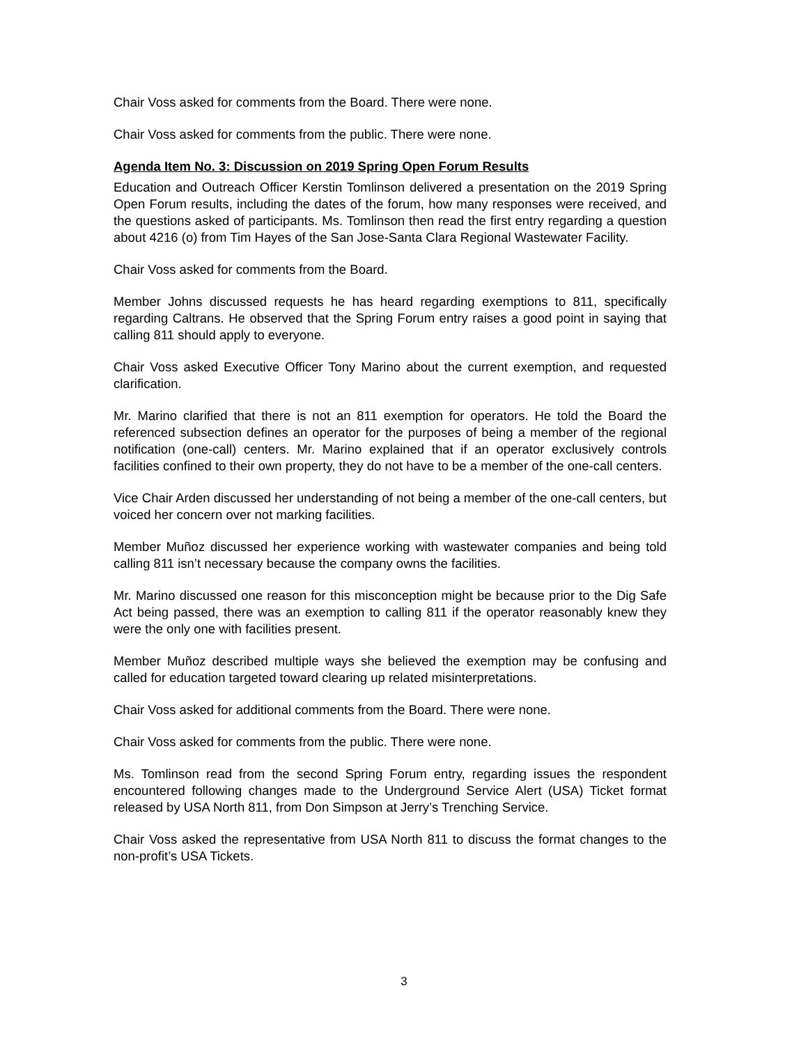Chair Voss asked for comments from the Board. There were none.
Chair Voss asked for comments from the public. There were none.
Agenda Item No. 3: Discussion on 2019 Spring Open Forum Results
Education and Outreach Officer Kerstin Tomlinson delivered a presentation on the 2019 Spring Open Forum results, including the dates of the forum, how many responses were received, and the questions asked of participants. Ms. Tomlinson then read the first entry regarding a question about 4216 (o) from Tim Hayes of the San Jose-Santa Clara Regional Wastewater Facility.
Chair Voss asked for comments from the Board.
Member Johns discussed requests he has heard regarding exemptions to 811, specifically regarding Caltrans. He observed that the Spring Forum entry raises a good point in saying that calling 811 should apply to everyone.
Chair Voss asked Executive Officer Tony Marino about the current exemption, and requested clarification.
Mr. Marino clarified that there is not an 811 exemption for operators. He told the Board the referenced subsection defines an operator for the purposes of being a member of the regional notification (one-call) centers. Mr. Marino explained that if an operator exclusively controls facilities confined to their own property, they do not have to be a member of the one-call centers.
Vice Chair Arden discussed her understanding of not being a member of the one-call centers, but voiced her concern over not marking facilities.
Member Muñoz discussed her experience working with wastewater companies and being told calling 811 isn’t necessary because the company owns the facilities.
Mr. Marino discussed one reason for this misconception might be because prior to the Dig Safe Act being passed, there was an exemption to calling 811 if the operator reasonably knew they were the only one with facilities present.
Member Muñoz described multiple ways she believed the exemption may be confusing and called for education targeted toward clearing up related misinterpretations.
Chair Voss asked for additional comments from the Board. There were none.
Chair Voss asked for comments from the public. There were none.
Ms. Tomlinson read from the second Spring Forum entry, regarding issues the respondent encountered following changes made to the Underground Service Alert (USA) Ticket format released by USA North 811, from Don Simpson at Jerry’s Trenching Service.
Chair Voss asked the representative from USA North 811 to discuss the format changes to the non-profit’s USA Tickets.
3